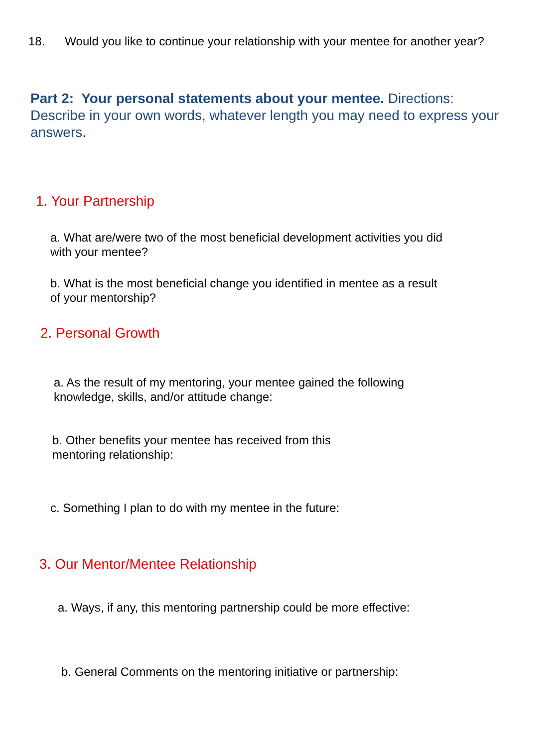18. Would you like to continue your relationship with your mentee for another year?
Part 2: Your personal statements about your mentee. Directions: Describe in your own words, whatever length you may need to express your answers.
1. Your Partnership
a. What are/were two of the most beneficial development activities you did with your mentee?
b. What is the most beneficial change you identified in mentee as a result of your mentorship?
2. Personal Growth
a. As the result of my mentoring, your mentee gained the following knowledge, skills, and/or attitude change:
b. Other benefits your mentee has received from this mentoring relationship:
c. Something I plan to do with my mentee in the future:
3. Our Mentor/Mentee Relationship
a. Ways, if any, this mentoring partnership could be more effective:
b. General Comments on the mentoring initiative or partnership: